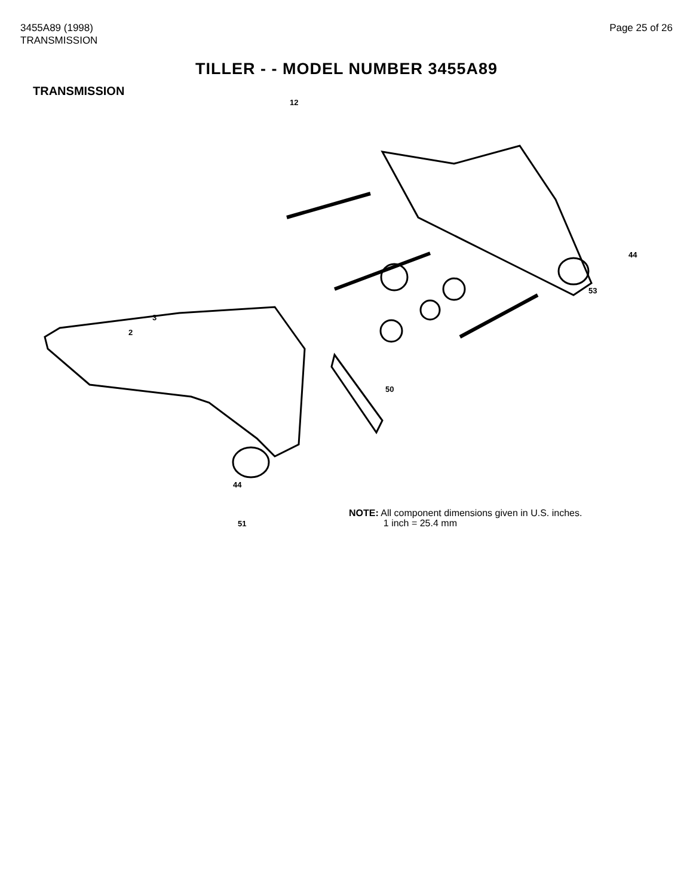3455A89 (1998)
TRANSMISSION
Page 25 of 26
TILLER - - MODEL NUMBER 3455A89
TRANSMISSION
12
2
3
44
53
50
44
51
NOTE: All component dimensions given in U.S. inches.
1 inch = 25.4 mm